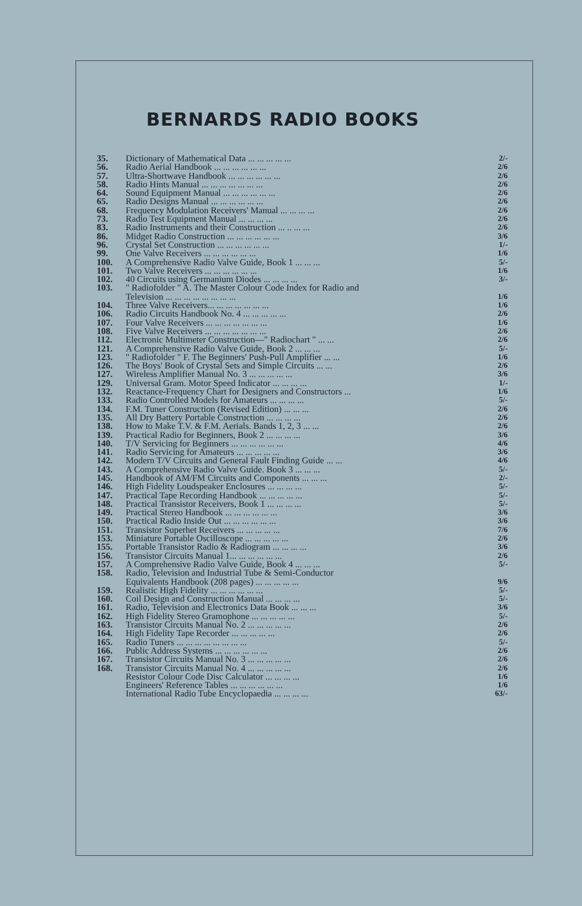BERNARDS RADIO BOOKS
| 35. | Dictionary of Mathematical Data ... ... ... ... ... | 2/- |
| 56. | Radio Aerial Handbook ... ... ... ... ... ... | 2/6 |
| 57. | Ultra-Shortwave Handbook ... ... ... ... ... ... | 2/6 |
| 58. | Radio Hints Manual ... ... ... ... ... ... ... | 2/6 |
| 64. | Sound Equipment Manual ... ... ... ... ... ... | 2/6 |
| 65. | Radio Designs Manual ... ... ... ... ... ... | 2/6 |
| 68. | Frequency Modulation Receivers' Manual ... ... ... ... | 2/6 |
| 73. | Radio Test Equipment Manual ... ... ... ... | 2/6 |
| 83. | Radio Instruments and their Construction ... .. ... ... | 2/6 |
| 86. | Midget Radio Construction ... ... ... ... ... ... | 3/6 |
| 96. | Crystal Set Construction ... ... ... ... ... ... | 1/- |
| 99. | One Valve Receivers ... ... ... ... ... ... | 1/6 |
| 100. | A Comprehensive Radio Valve Guide, Book 1 ... ... ... | 5/- |
| 101. | Two Valve Receivers ... ... ... ... ... ... | 1/6 |
| 102. | 40 Circuits using Germanium Diodes ... ... ... ... | 3/- |
| 103. | " Radiofolder " A. The Master Colour Code Index for Radio and | |
| | Television ... ... ... ... ... ... ... ... | 1/6 |
| 104. | Three Valve Receivers... ... ... ... ... ... ... | 1/6 |
| 106. | Radio Circuits Handbook No. 4 ... ... ... ... ... | 2/6 |
| 107. | Four Valve Receivers ... ... ... ... ... ... ... | 1/6 |
| 108. | Five Valve Receivers ... ... ... ... ... ... ... | 2/6 |
| 112. | Electronic Multimeter Construction—" Radiochart " ... ... | 2/6 |
| 121. | A Comprehensive Radio Valve Guide, Book 2 ... ... ... | 5/- |
| 123. | " Radiofolder " F. The Beginners' Push-Pull Amplifier ... ... | 1/6 |
| 126. | The Boys' Book of Crystal Sets and Simple Circuits ... ... | 2/6 |
| 127. | Wireless Amplifier Manual No. 3 ... ... ... ... ... | 3/6 |
| 129. | Universal Gram. Motor Speed Indicator ... ... ... ... | 1/- |
| 132. | Reactance-Frequency Chart for Designers and Constructors ... | 1/6 |
| 133. | Radio Controlled Models for Amateurs ... ... ... ... | 5/- |
| 134. | F.M. Tuner Construction (Revised Edition) ... ... ... | 2/6 |
| 135. | All Dry Battery Portable Construction ... ... ... ... | 2/6 |
| 138. | How to Make T.V. & F.M. Aerials. Bands 1, 2, 3 ... ... | 2/6 |
| 139. | Practical Radio for Beginners, Book 2 ... ... ... ... | 3/6 |
| 140. | T/V Servicing for Beginners ... ... ... ... ... ... | 4/6 |
| 141. | Radio Servicing for Amateurs ... ... ... ... ... | 3/6 |
| 142. | Modern T/V Circuits and General Fault Finding Guide ... ... | 4/6 |
| 143. | A Comprehensive Radio Valve Guide. Book 3 ... ... ... | 5/- |
| 145. | Handbook of AM/FM Circuits and Components ... ... ... | 2/- |
| 146. | High Fidelity Loudspeaker Enclosures ... ... ... ... | 5/- |
| 147. | Practical Tape Recording Handbook ... ... ... ... ... | 5/- |
| 148. | Practical Transistor Receivers, Book 1 ... ... ... ... | 5/- |
| 149. | Practical Stereo Handbook ... ... ... ... ... ... | 3/6 |
| 150. | Practical Radio Inside Out ... ... ... ... ... ... | 3/6 |
| 151. | Transistor Superhet Receivers ... ... ... ... ... | 7/6 |
| 153. | Miniature Portable Oscilloscope ... ... ... ... ... | 2/6 |
| 155. | Portable Transistor Radio & Radiogram ... ... ... ... | 3/6 |
| 156. | Transistor Circuits Manual 1... ... ... ... ... ... | 2/6 |
| 157. | A Comprehensive Radio Valve Guide, Book 4 ... ... ... | 5/- |
| 158. | Radio, Television and Industrial Tube & Semi-Conductor | |
| | Equivalents Handbook (208 pages) ... ... ... ... ... | 9/6 |
| 159. | Realistic High Fidelity ... ... ... ... ... ... | 5/- |
| 160. | Coil Design and Construction Manual ... ... ... ... | 5/- |
| 161. | Radio, Television and Electronics Data Book ... ... ... | 3/6 |
| 162. | High Fidelity Stereo Gramophone ... ... ... ... ... | 5/- |
| 163. | Transistor Circuits Manual No. 2 ... ... ... ... ... | 2/6 |
| 164. | High Fidelity Tape Recorder ... ... ... ... ... | 2/6 |
| 165. | Radio Tuners ... ... ... ... ... ... ... ... | 5/- |
| 166. | Public Address Systems ... ... ... ... ... ... | 2/6 |
| 167. | Transistor Circuits Manual No. 3 ... ... ... ... ... | 2/6 |
| 168. | Transistor Circuits Manual No. 4 ... ... ... ... ... | 2/6 |
| | Resistor Colour Code Disc Calculator ... ... ... ... | 1/6 |
| | Engineers' Reference Tables ... ... ... ... ... ... | 1/6 |
| | International Radio Tube Encyclopaedia ... ... ... ... | 63/- |